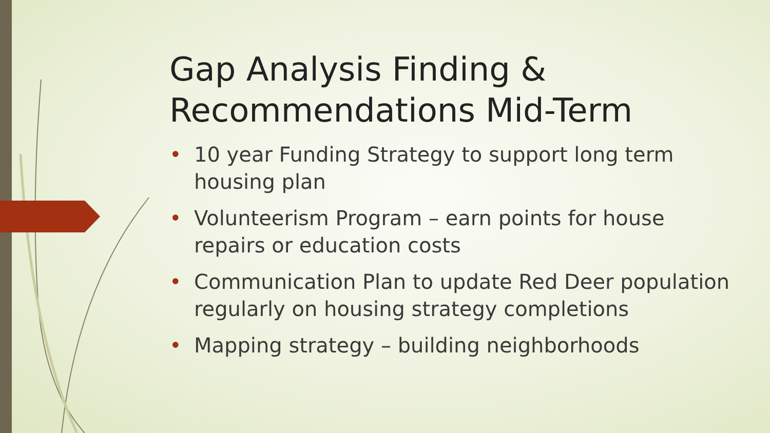Gap Analysis Finding & Recommendations Mid-Term
• 10 year Funding Strategy to support long term housing plan
• Volunteerism Program – earn points for house repairs or education costs
• Communication Plan to update Red Deer population regularly on housing strategy completions
• Mapping strategy – building neighborhoods